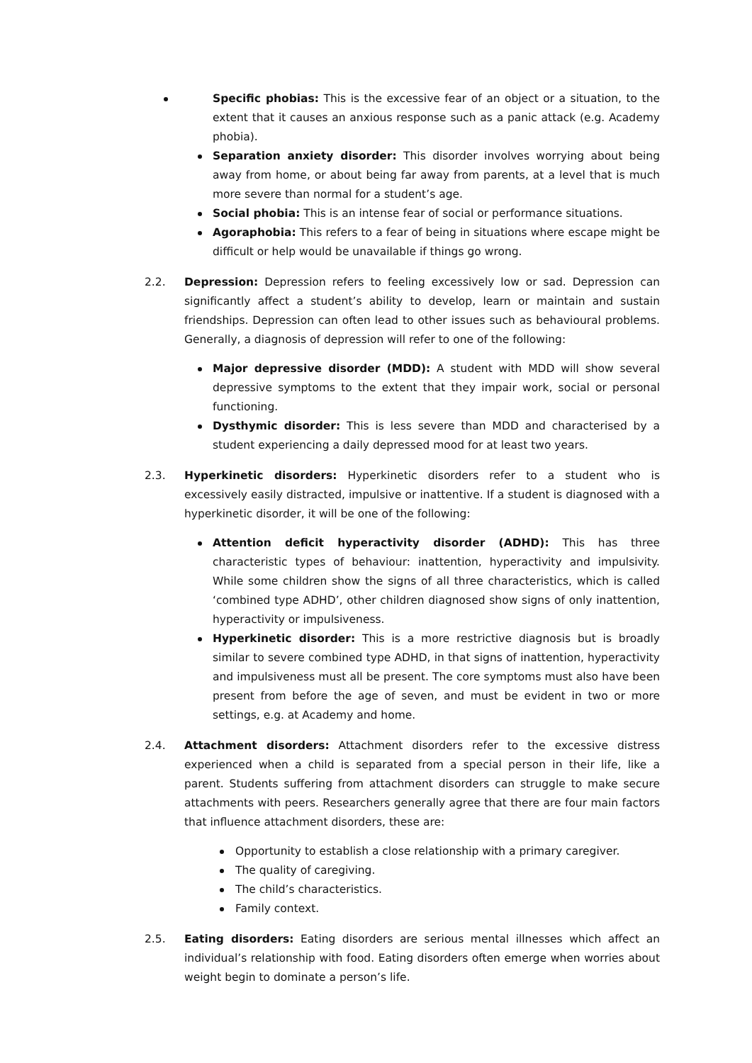Specific phobias: This is the excessive fear of an object or a situation, to the extent that it causes an anxious response such as a panic attack (e.g. Academy phobia).
Separation anxiety disorder: This disorder involves worrying about being away from home, or about being far away from parents, at a level that is much more severe than normal for a student’s age.
Social phobia: This is an intense fear of social or performance situations.
Agoraphobia: This refers to a fear of being in situations where escape might be difficult or help would be unavailable if things go wrong.
2.2. Depression: Depression refers to feeling excessively low or sad. Depression can significantly affect a student’s ability to develop, learn or maintain and sustain friendships. Depression can often lead to other issues such as behavioural problems. Generally, a diagnosis of depression will refer to one of the following:
Major depressive disorder (MDD): A student with MDD will show several depressive symptoms to the extent that they impair work, social or personal functioning.
Dysthymic disorder: This is less severe than MDD and characterised by a student experiencing a daily depressed mood for at least two years.
2.3. Hyperkinetic disorders: Hyperkinetic disorders refer to a student who is excessively easily distracted, impulsive or inattentive. If a student is diagnosed with a hyperkinetic disorder, it will be one of the following:
Attention deficit hyperactivity disorder (ADHD): This has three characteristic types of behaviour: inattention, hyperactivity and impulsivity. While some children show the signs of all three characteristics, which is called ‘combined type ADHD’, other children diagnosed show signs of only inattention, hyperactivity or impulsiveness.
Hyperkinetic disorder: This is a more restrictive diagnosis but is broadly similar to severe combined type ADHD, in that signs of inattention, hyperactivity and impulsiveness must all be present. The core symptoms must also have been present from before the age of seven, and must be evident in two or more settings, e.g. at Academy and home.
2.4. Attachment disorders: Attachment disorders refer to the excessive distress experienced when a child is separated from a special person in their life, like a parent. Students suffering from attachment disorders can struggle to make secure attachments with peers. Researchers generally agree that there are four main factors that influence attachment disorders, these are:
Opportunity to establish a close relationship with a primary caregiver.
The quality of caregiving.
The child’s characteristics.
Family context.
2.5. Eating disorders: Eating disorders are serious mental illnesses which affect an individual’s relationship with food. Eating disorders often emerge when worries about weight begin to dominate a person’s life.